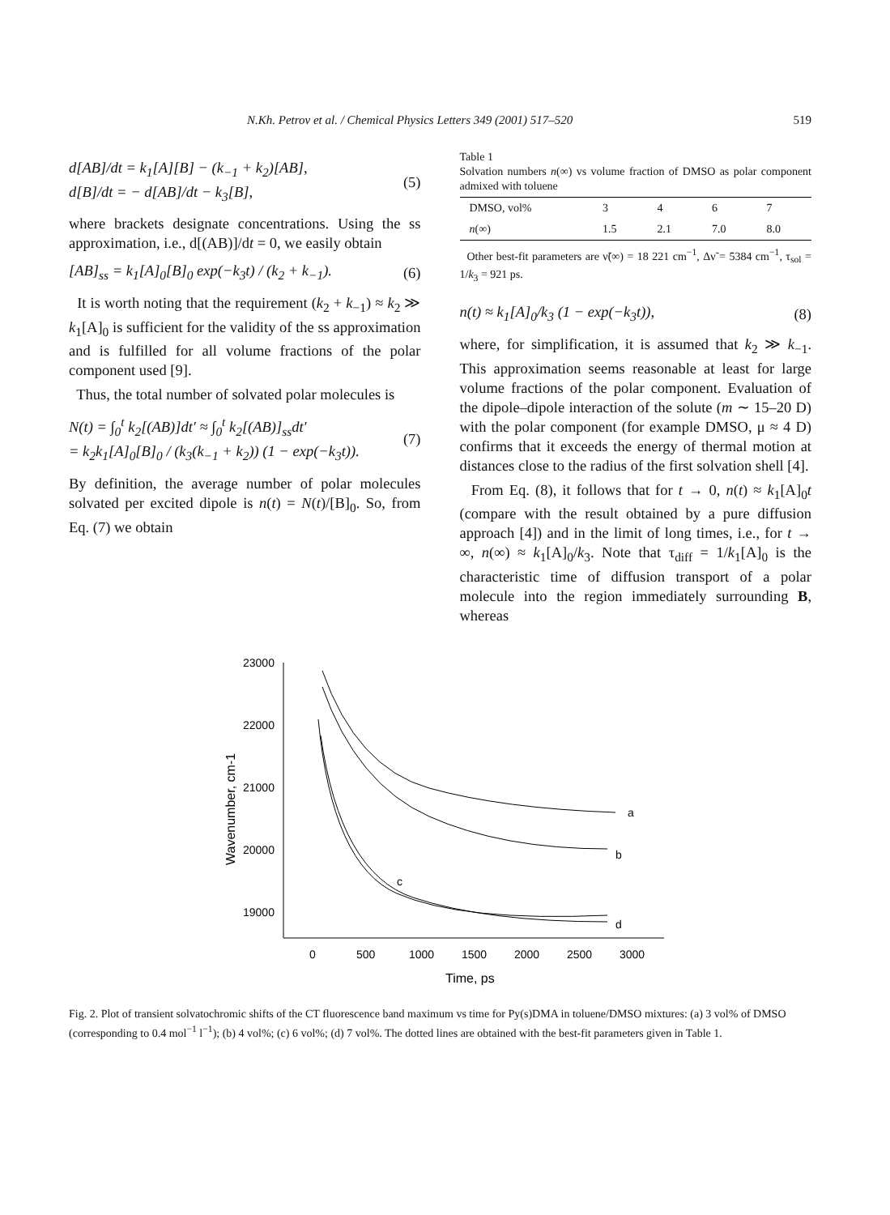N.Kh. Petrov et al. / Chemical Physics Letters 349 (2001) 517–520 519
d[AB]/dt = k<sub>1</sub>[A][B] − (k<sub>−1</sub> + k<sub>2</sub>)[AB],
d[B]/dt = − d[AB]/dt − k<sub>3</sub>[B],
(5)
where brackets designate concentrations. Using the ss approximation, i.e., d[(AB)]/dt = 0, we easily obtain
[AB]<sub>ss</sub> = k<sub>1</sub>[A]<sub>0</sub>[B]<sub>0</sub> exp(−k<sub>3</sub>t) / (k<sub>2</sub> + k<sub>−1</sub>).
(6)
It is worth noting that the requirement (k<sub>2</sub> + k<sub>−1</sub>) ≈ k<sub>2</sub> ≫ k<sub>1</sub>[A]<sub>0</sub> is sufficient for the validity of the ss approximation and is fulfilled for all volume fractions of the polar component used [9].
Thus, the total number of solvated polar molecules is
N(t) = ∫<sub>0</sub><sup>t</sup> k<sub>2</sub>[(AB)]dt′ ≈ ∫<sub>0</sub><sup>t</sup> k<sub>2</sub>[(AB)]<sub>ss</sub>dt′
= k<sub>2</sub>k<sub>1</sub>[A]<sub>0</sub>[B]<sub>0</sub> / (k<sub>3</sub>(k<sub>−1</sub> + k<sub>2</sub>)) (1 − exp(−k<sub>3</sub>t)).
(7)
By definition, the average number of polar molecules solvated per excited dipole is n(t) = N(t)/[B]<sub>0</sub>. So, from Eq. (7) we obtain
Table 1
Solvation numbers n(∞) vs volume fraction of DMSO as polar component admixed with toluene
| DMSO, vol% | 3 | 4 | 6 | 7 |
| n (∞) | 1.5 | 2.1 | 7.0 | 8.0 |
Other best-fit parameters are ν̃(∞) = 18 221 cm<sup>−1</sup>, Δν̃ = 5384 cm<sup>−1</sup>, τ<sub>sol</sub> = 1/k<sub>3</sub> = 921 ps.
n(t) ≈ k<sub>1</sub>[A]<sub>0</sub>/k<sub>3</sub> (1 − exp(−k<sub>3</sub>t)),
(8)
where, for simplification, it is assumed that k<sub>2</sub> ≫ k<sub>−1</sub>. This approximation seems reasonable at least for large volume fractions of the polar component. Evaluation of the dipole–dipole interaction of the solute (m ∼ 15–20 D) with the polar component (for example DMSO, μ ≈ 4 D) confirms that it exceeds the energy of thermal motion at distances close to the radius of the first solvation shell [4].
From Eq. (8), it follows that for t → 0, n(t) ≈ k<sub>1</sub>[A]<sub>0</sub>t (compare with the result obtained by a pure diffusion approach [4]) and in the limit of long times, i.e., for t → ∞, n(∞) ≈ k<sub>1</sub>[A]<sub>0</sub>/k<sub>3</sub>. Note that τ<sub>diff</sub> = 1/k<sub>1</sub>[A]<sub>0</sub> is the characteristic time of diffusion transport of a polar molecule into the region immediately surrounding B, whereas
23000
22000
21000
20000
19000
0
500
1000
1500
2000
2500
3000
Time, ps
Wavenumber, cm-1
a
b
c
d
Fig. 2. Plot of transient solvatochromic shifts of the CT fluorescence band maximum vs time for Py(s)DMA in toluene/DMSO mixtures: (a) 3 vol% of DMSO (corresponding to 0.4 mol<sup>−1</sup> l<sup>−1</sup>); (b) 4 vol%; (c) 6 vol%; (d) 7 vol%. The dotted lines are obtained with the best-fit parameters given in Table 1.